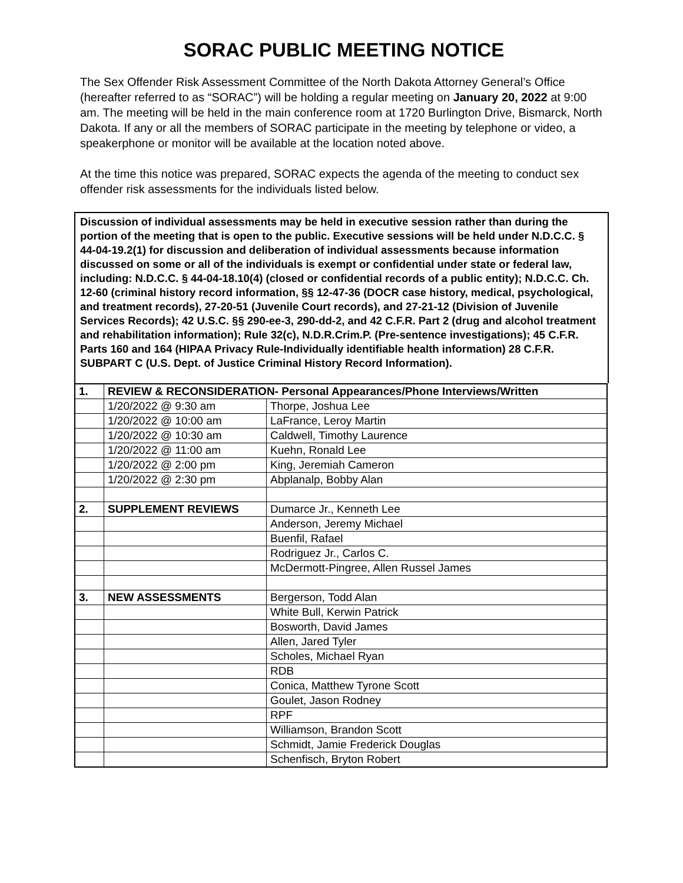SORAC PUBLIC MEETING NOTICE
The Sex Offender Risk Assessment Committee of the North Dakota Attorney General’s Office (hereafter referred to as “SORAC”) will be holding a regular meeting on January 20, 2022 at 9:00 am. The meeting will be held in the main conference room at 1720 Burlington Drive, Bismarck, North Dakota. If any or all the members of SORAC participate in the meeting by telephone or video, a speakerphone or monitor will be available at the location noted above.
At the time this notice was prepared, SORAC expects the agenda of the meeting to conduct sex offender risk assessments for the individuals listed below.
Discussion of individual assessments may be held in executive session rather than during the portion of the meeting that is open to the public. Executive sessions will be held under N.D.C.C. § 44-04-19.2(1) for discussion and deliberation of individual assessments because information discussed on some or all of the individuals is exempt or confidential under state or federal law, including: N.D.C.C. § 44-04-18.10(4) (closed or confidential records of a public entity); N.D.C.C. Ch. 12-60 (criminal history record information, §§ 12-47-36 (DOCR case history, medical, psychological, and treatment records), 27-20-51 (Juvenile Court records), and 27-21-12 (Division of Juvenile Services Records); 42 U.S.C. §§ 290-ee-3, 290-dd-2, and 42 C.F.R. Part 2 (drug and alcohol treatment and rehabilitation information); Rule 32(c), N.D.R.Crim.P. (Pre-sentence investigations); 45 C.F.R. Parts 160 and 164 (HIPAA Privacy Rule-Individually identifiable health information) 28 C.F.R. SUBPART C (U.S. Dept. of Justice Criminal History Record Information).
| 1. | REVIEW & RECONSIDERATION- Personal Appearances/Phone Interviews/Written | |
| | 1/20/2022 @ 9:30 am | Thorpe, Joshua Lee |
| | 1/20/2022 @ 10:00 am | LaFrance, Leroy Martin |
| | 1/20/2022 @ 10:30 am | Caldwell, Timothy Laurence |
| | 1/20/2022 @ 11:00 am | Kuehn, Ronald Lee |
| | 1/20/2022 @ 2:00 pm | King, Jeremiah Cameron |
| | 1/20/2022 @ 2:30 pm | Abplanalp, Bobby Alan |
| 2. | SUPPLEMENT REVIEWS | Dumarce Jr., Kenneth Lee |
| | | Anderson, Jeremy Michael |
| | | Buenfil, Rafael |
| | | Rodriguez Jr., Carlos C. |
| | | McDermott-Pingree, Allen Russel James |
| 3. | NEW ASSESSMENTS | Bergerson, Todd Alan |
| | | White Bull, Kerwin Patrick |
| | | Bosworth, David James |
| | | Allen, Jared Tyler |
| | | Scholes, Michael Ryan |
| | | RDB |
| | | Conica, Matthew Tyrone Scott |
| | | Goulet, Jason Rodney |
| | | RPF |
| | | Williamson, Brandon Scott |
| | | Schmidt, Jamie Frederick Douglas |
| | | Schenfisch, Bryton Robert |